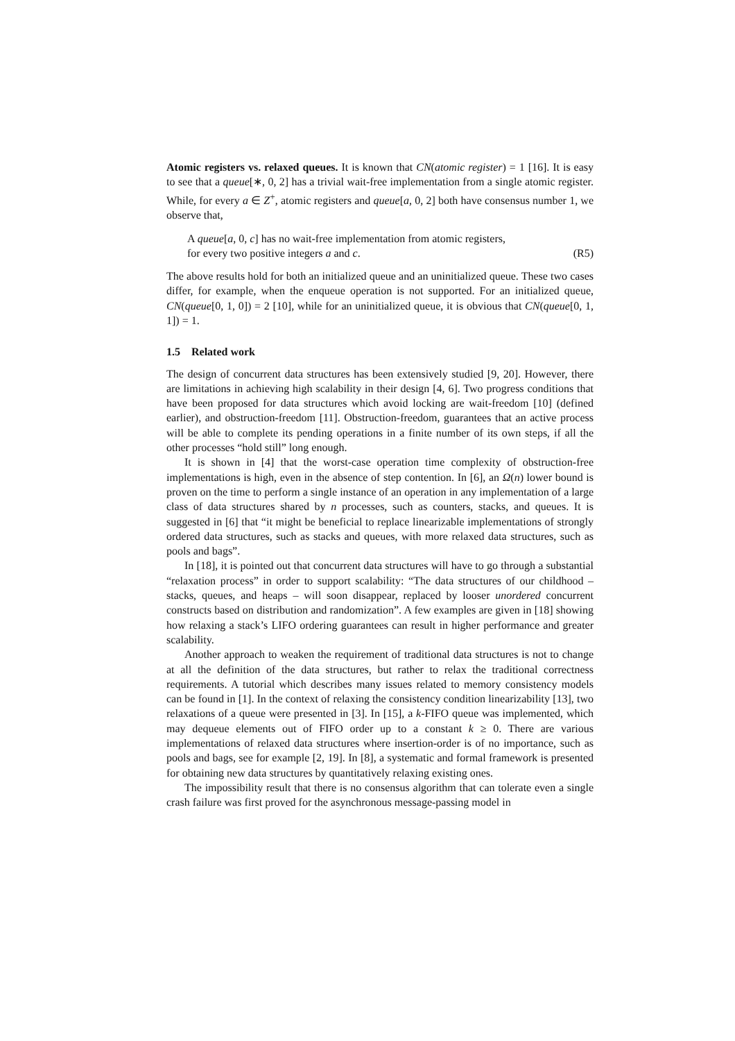Atomic registers vs. relaxed queues. It is known that CN(atomic register) = 1 [16]. It is easy to see that a queue[∗, 0, 2] has a trivial wait-free implementation from a single atomic register. While, for every a ∈ Z<sup>+</sup>, atomic registers and queue[a, 0, 2] both have consensus number 1, we observe that,
A queue[a, 0, c] has no wait-free implementation from atomic registers,
for every two positive integers a and c.
(R5)
The above results hold for both an initialized queue and an uninitialized queue. These two cases differ, for example, when the enqueue operation is not supported. For an initialized queue, CN(queue[0, 1, 0]) = 2 [10], while for an uninitialized queue, it is obvious that CN(queue[0, 1, 1]) = 1.
1.5 Related work
The design of concurrent data structures has been extensively studied [9, 20]. However, there are limitations in achieving high scalability in their design [4, 6]. Two progress conditions that have been proposed for data structures which avoid locking are wait-freedom [10] (defined earlier), and obstruction-freedom [11]. Obstruction-freedom, guarantees that an active process will be able to complete its pending operations in a finite number of its own steps, if all the other processes “hold still” long enough.
It is shown in [4] that the worst-case operation time complexity of obstruction-free implementations is high, even in the absence of step contention. In [6], an Ω(n) lower bound is proven on the time to perform a single instance of an operation in any implementation of a large class of data structures shared by n processes, such as counters, stacks, and queues. It is suggested in [6] that “it might be beneficial to replace linearizable implementations of strongly ordered data structures, such as stacks and queues, with more relaxed data structures, such as pools and bags”.
In [18], it is pointed out that concurrent data structures will have to go through a substantial “relaxation process” in order to support scalability: “The data structures of our childhood – stacks, queues, and heaps – will soon disappear, replaced by looser unordered concurrent constructs based on distribution and randomization”. A few examples are given in [18] showing how relaxing a stack’s LIFO ordering guarantees can result in higher performance and greater scalability.
Another approach to weaken the requirement of traditional data structures is not to change at all the definition of the data structures, but rather to relax the traditional correctness requirements. A tutorial which describes many issues related to memory consistency models can be found in [1]. In the context of relaxing the consistency condition linearizability [13], two relaxations of a queue were presented in [3]. In [15], a k-FIFO queue was implemented, which may dequeue elements out of FIFO order up to a constant k ≥ 0. There are various implementations of relaxed data structures where insertion-order is of no importance, such as pools and bags, see for example [2, 19]. In [8], a systematic and formal framework is presented for obtaining new data structures by quantitatively relaxing existing ones.
The impossibility result that there is no consensus algorithm that can tolerate even a single crash failure was first proved for the asynchronous message-passing model in